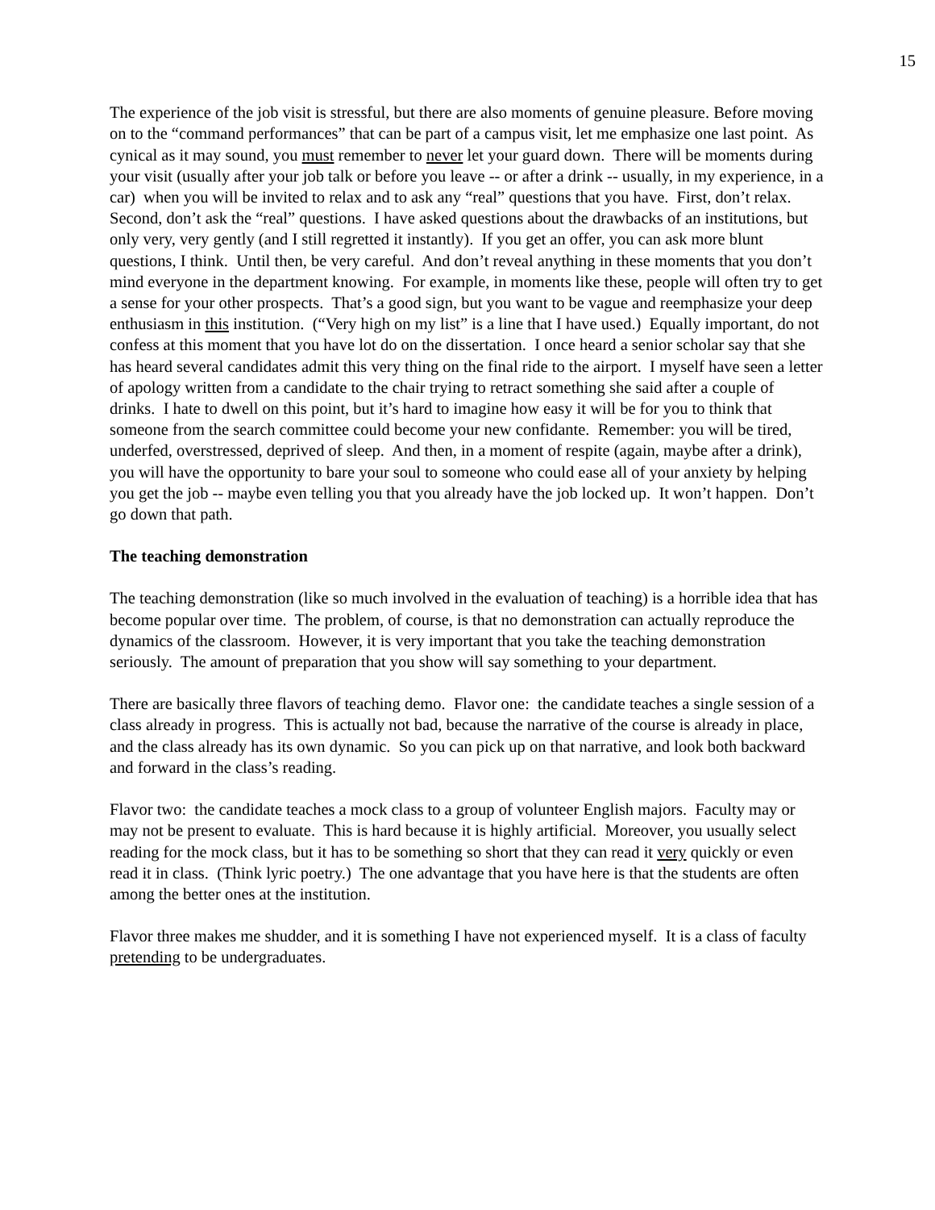15
The experience of the job visit is stressful, but there are also moments of genuine pleasure. Before moving on to the “command performances” that can be part of a campus visit, let me emphasize one last point. As cynical as it may sound, you must remember to never let your guard down. There will be moments during your visit (usually after your job talk or before you leave -- or after a drink -- usually, in my experience, in a car) when you will be invited to relax and to ask any “real” questions that you have. First, don’t relax. Second, don’t ask the “real” questions. I have asked questions about the drawbacks of an institutions, but only very, very gently (and I still regretted it instantly). If you get an offer, you can ask more blunt questions, I think. Until then, be very careful. And don’t reveal anything in these moments that you don’t mind everyone in the department knowing. For example, in moments like these, people will often try to get a sense for your other prospects. That’s a good sign, but you want to be vague and reemphasize your deep enthusiasm in this institution. (“Very high on my list” is a line that I have used.) Equally important, do not confess at this moment that you have lot do on the dissertation. I once heard a senior scholar say that she has heard several candidates admit this very thing on the final ride to the airport. I myself have seen a letter of apology written from a candidate to the chair trying to retract something she said after a couple of drinks. I hate to dwell on this point, but it’s hard to imagine how easy it will be for you to think that someone from the search committee could become your new confidante. Remember: you will be tired, underfed, overstressed, deprived of sleep. And then, in a moment of respite (again, maybe after a drink), you will have the opportunity to bare your soul to someone who could ease all of your anxiety by helping you get the job -- maybe even telling you that you already have the job locked up. It won’t happen. Don’t go down that path.
The teaching demonstration
The teaching demonstration (like so much involved in the evaluation of teaching) is a horrible idea that has become popular over time. The problem, of course, is that no demonstration can actually reproduce the dynamics of the classroom. However, it is very important that you take the teaching demonstration seriously. The amount of preparation that you show will say something to your department.
There are basically three flavors of teaching demo. Flavor one: the candidate teaches a single session of a class already in progress. This is actually not bad, because the narrative of the course is already in place, and the class already has its own dynamic. So you can pick up on that narrative, and look both backward and forward in the class’s reading.
Flavor two: the candidate teaches a mock class to a group of volunteer English majors. Faculty may or may not be present to evaluate. This is hard because it is highly artificial. Moreover, you usually select reading for the mock class, but it has to be something so short that they can read it very quickly or even read it in class. (Think lyric poetry.) The one advantage that you have here is that the students are often among the better ones at the institution.
Flavor three makes me shudder, and it is something I have not experienced myself. It is a class of faculty pretending to be undergraduates.